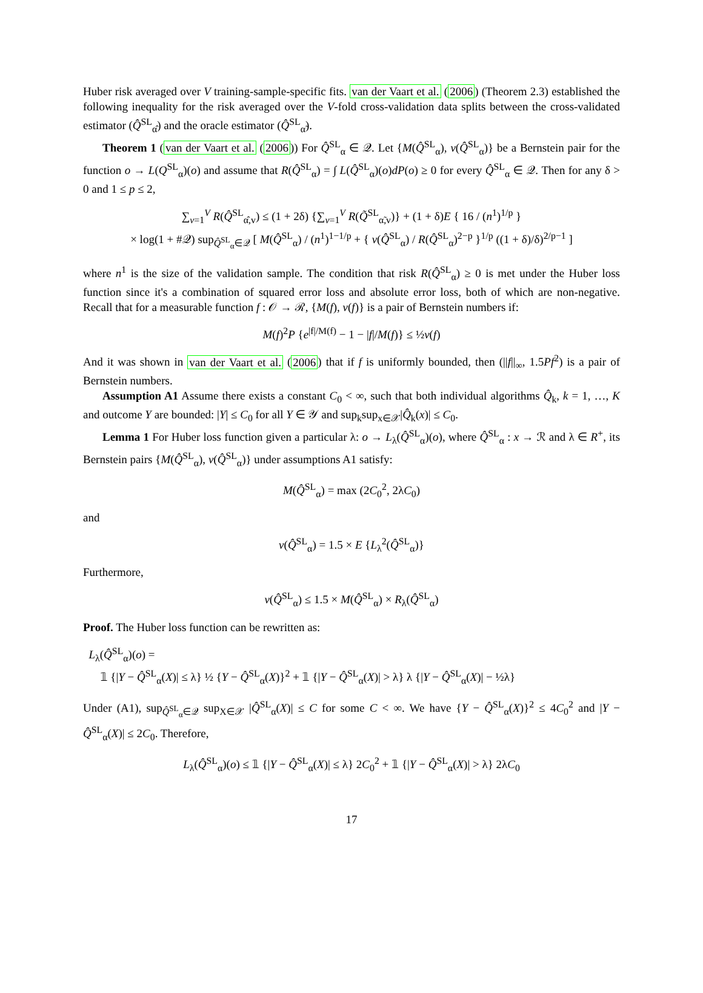Huber risk averaged over V training-sample-specific fits. van der Vaart et al. (2006) (Theorem 2.3) established the following inequality for the risk averaged over the V-fold cross-validation data splits between the cross-validated estimator (Q̂<sup>SL</sup><sub>α̂</sub>) and the oracle estimator (Q̂<sup>SL</sup><sub>α̃</sub>).
Theorem 1 (van der Vaart et al. (2006)) For Q̂<sup>SL</sup><sub>α</sub> ∈ 𝒬. Let {M(Q̂<sup>SL</sup><sub>α</sub>), v(Q̂<sup>SL</sup><sub>α</sub>)} be a Bernstein pair for the function o → L(Q<sup>SL</sup><sub>α</sub>)(o) and assume that R(Q̂<sup>SL</sup><sub>α</sub>) = ∫ L(Q̂<sup>SL</sup><sub>α</sub>)(o)dP(o) ≥ 0 for every Q̂<sup>SL</sup><sub>α</sub> ∈ 𝒬. Then for any δ > 0 and 1 ≤ p ≤ 2,
∑<sub>v=1</sub><sup>V</sup> R(Q̂<sup>SL</sup><sub>α̂,v</sub>) ≤ (1 + 2δ) {∑<sub>v=1</sub><sup>V</sup> R(Q̃<sup>SL</sup><sub>α̃,v</sub>)} + (1 + δ)E { 16 / (n<sup>1</sup>)<sup>1/p</sup> }
× log(1 + #𝒬) sup<sub>Q̂<sup>SL</sup><sub>α</sub>∈𝒬</sub> [ M(Q̂<sup>SL</sup><sub>α</sub>) / (n<sup>1</sup>)<sup>1−1/p</sup> + { v(Q̂<sup>SL</sup><sub>α</sub>) / R(Q̂<sup>SL</sup><sub>α</sub>)<sup>2−p</sup> }<sup>1/p</sup> ((1 + δ)/δ)<sup>2/p−1</sup> ]
where n<sup>1</sup> is the size of the validation sample. The condition that risk R(Q̂<sup>SL</sup><sub>α</sub>) ≥ 0 is met under the Huber loss function since it's a combination of squared error loss and absolute error loss, both of which are non-negative. Recall that for a measurable function f : 𝒪 → ℛ, {M(f), v(f)} is a pair of Bernstein numbers if:
M(f)<sup>2</sup>P {e<sup>|f|/M(f)</sup> − 1 − |f|/M(f)} ≤ ½v(f)
And it was shown in van der Vaart et al. (2006) that if f is uniformly bounded, then (||f||<sub>∞</sub>, 1.5Pf<sup>2</sup>) is a pair of Bernstein numbers.
Assumption A1 Assume there exists a constant C<sub>0</sub> < ∞, such that both individual algorithms Q̂<sub>k</sub>, k = 1, …, K and outcome Y are bounded: |Y| ≤ C<sub>0</sub> for all Y ∈ 𝒴 and sup<sub>k</sub>sup<sub>x∈𝒳</sub>|Q̂<sub>k</sub>(x)| ≤ C<sub>0</sub>.
Lemma 1 For Huber loss function given a particular λ: o → L<sub>λ</sub>(Q̂<sup>SL</sup><sub>α</sub>)(o), where Q̂<sup>SL</sup><sub>α</sub> : x → ℛ and λ ∈ R<sup>+</sup>, its Bernstein pairs {M(Q̂<sup>SL</sup><sub>α</sub>), v(Q̂<sup>SL</sup><sub>α</sub>)} under assumptions A1 satisfy:
M(Q̂<sup>SL</sup><sub>α</sub>) = max (2C<sub>0</sub><sup>2</sup>, 2λC<sub>0</sub>)
and
v(Q̂<sup>SL</sup><sub>α</sub>) = 1.5 × E {L<sub>λ</sub><sup>2</sup>(Q̂<sup>SL</sup><sub>α</sub>)}
Furthermore,
v(Q̂<sup>SL</sup><sub>α</sub>) ≤ 1.5 × M(Q̂<sup>SL</sup><sub>α</sub>) × R<sub>λ</sub>(Q̂<sup>SL</sup><sub>α</sub>)
Proof. The Huber loss function can be rewritten as:
L<sub>λ</sub>(Q̂<sup>SL</sup><sub>α</sub>)(o) =
𝟙 {|Y − Q̂<sup>SL</sup><sub>α</sub>(X)| ≤ λ} ½ {Y − Q̂<sup>SL</sup><sub>α</sub>(X)}<sup>2</sup> + 𝟙 {|Y − Q̂<sup>SL</sup><sub>α</sub>(X)| > λ} λ {|Y − Q̂<sup>SL</sup><sub>α</sub>(X)| − ½λ}
Under (A1), sup<sub>Q̂<sup>SL</sup><sub>α</sub>∈𝒬</sub> sup<sub>X∈𝒳</sub> |Q̂<sup>SL</sup><sub>α</sub>(X)| ≤ C for some C < ∞. We have {Y − Q̂<sup>SL</sup><sub>α</sub>(X)}<sup>2</sup> ≤ 4C<sub>0</sub><sup>2</sup> and |Y − Q̂<sup>SL</sup><sub>α</sub>(X)| ≤ 2C<sub>0</sub>. Therefore,
L<sub>λ</sub>(Q̂<sup>SL</sup><sub>α</sub>)(o) ≤ 𝟙 {|Y − Q̂<sup>SL</sup><sub>α</sub>(X)| ≤ λ} 2C<sub>0</sub><sup>2</sup> + 𝟙 {|Y − Q̂<sup>SL</sup><sub>α</sub>(X)| > λ} 2λC<sub>0</sub>
17